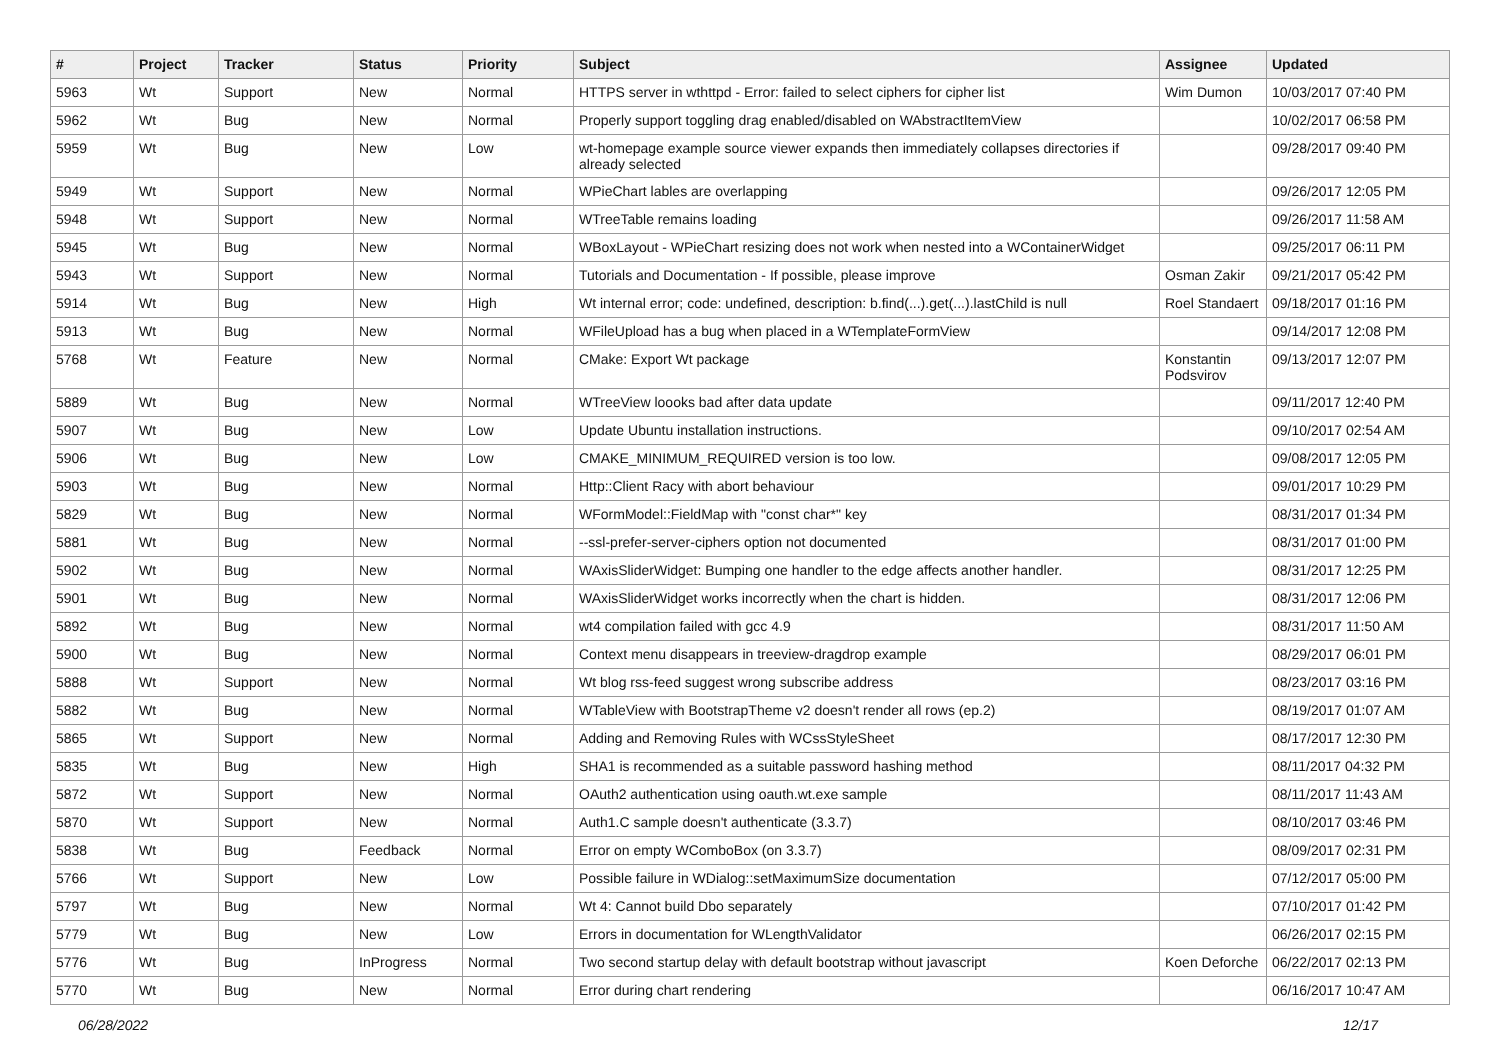| # | Project | Tracker | Status | Priority | Subject | Assignee | Updated |
| --- | --- | --- | --- | --- | --- | --- | --- |
| 5963 | Wt | Support | New | Normal | HTTPS server in wthttpd - Error: failed to select ciphers for cipher list | Wim Dumon | 10/03/2017 07:40 PM |
| 5962 | Wt | Bug | New | Normal | Properly support toggling drag enabled/disabled on WAbstractItemView | | 10/02/2017 06:58 PM |
| 5959 | Wt | Bug | New | Low | wt-homepage example source viewer expands then immediately collapses directories if already selected | | 09/28/2017 09:40 PM |
| 5949 | Wt | Support | New | Normal | WPieChart lables are overlapping | | 09/26/2017 12:05 PM |
| 5948 | Wt | Support | New | Normal | WTreeTable remains loading | | 09/26/2017 11:58 AM |
| 5945 | Wt | Bug | New | Normal | WBoxLayout - WPieChart resizing does not work when nested into a WContainerWidget | | 09/25/2017 06:11 PM |
| 5943 | Wt | Support | New | Normal | Tutorials and Documentation - If possible, please improve | Osman Zakir | 09/21/2017 05:42 PM |
| 5914 | Wt | Bug | New | High | Wt internal error; code: undefined, description: b.find(...).get(...).lastChild is null | Roel Standaert | 09/18/2017 01:16 PM |
| 5913 | Wt | Bug | New | Normal | WFileUpload has a bug when placed in a WTemplateFormView | | 09/14/2017 12:08 PM |
| 5768 | Wt | Feature | New | Normal | CMake: Export Wt package | Konstantin Podsvirov | 09/13/2017 12:07 PM |
| 5889 | Wt | Bug | New | Normal | WTreeView loooks bad after data update | | 09/11/2017 12:40 PM |
| 5907 | Wt | Bug | New | Low | Update Ubuntu installation instructions. | | 09/10/2017 02:54 AM |
| 5906 | Wt | Bug | New | Low | CMAKE_MINIMUM_REQUIRED version is too low. | | 09/08/2017 12:05 PM |
| 5903 | Wt | Bug | New | Normal | Http::Client Racy with abort behaviour | | 09/01/2017 10:29 PM |
| 5829 | Wt | Bug | New | Normal | WFormModel::FieldMap with "const char*" key | | 08/31/2017 01:34 PM |
| 5881 | Wt | Bug | New | Normal | --ssl-prefer-server-ciphers option not documented | | 08/31/2017 01:00 PM |
| 5902 | Wt | Bug | New | Normal | WAxisSliderWidget: Bumping one handler to the edge affects another handler. | | 08/31/2017 12:25 PM |
| 5901 | Wt | Bug | New | Normal | WAxisSliderWidget works incorrectly when the chart is hidden. | | 08/31/2017 12:06 PM |
| 5892 | Wt | Bug | New | Normal | wt4 compilation failed with gcc 4.9 | | 08/31/2017 11:50 AM |
| 5900 | Wt | Bug | New | Normal | Context menu disappears in treeview-dragdrop example | | 08/29/2017 06:01 PM |
| 5888 | Wt | Support | New | Normal | Wt blog rss-feed suggest wrong subscribe address | | 08/23/2017 03:16 PM |
| 5882 | Wt | Bug | New | Normal | WTableView with BootstrapTheme v2 doesn't render all rows (ep.2) | | 08/19/2017 01:07 AM |
| 5865 | Wt | Support | New | Normal | Adding and Removing Rules with WCssStyleSheet | | 08/17/2017 12:30 PM |
| 5835 | Wt | Bug | New | High | SHA1 is recommended as a suitable password hashing method | | 08/11/2017 04:32 PM |
| 5872 | Wt | Support | New | Normal | OAuth2 authentication using oauth.wt.exe sample | | 08/11/2017 11:43 AM |
| 5870 | Wt | Support | New | Normal | Auth1.C sample doesn't authenticate (3.3.7) | | 08/10/2017 03:46 PM |
| 5838 | Wt | Bug | Feedback | Normal | Error on empty WComboBox (on 3.3.7) | | 08/09/2017 02:31 PM |
| 5766 | Wt | Support | New | Low | Possible failure in WDialog::setMaximumSize documentation | | 07/12/2017 05:00 PM |
| 5797 | Wt | Bug | New | Normal | Wt 4: Cannot build Dbo separately | | 07/10/2017 01:42 PM |
| 5779 | Wt | Bug | New | Low | Errors in documentation for WLengthValidator | | 06/26/2017 02:15 PM |
| 5776 | Wt | Bug | InProgress | Normal | Two second startup delay with default bootstrap without javascript | Koen Deforche | 06/22/2017 02:13 PM |
| 5770 | Wt | Bug | New | Normal | Error during chart rendering | | 06/16/2017 10:47 AM |
06/28/2022 12/17